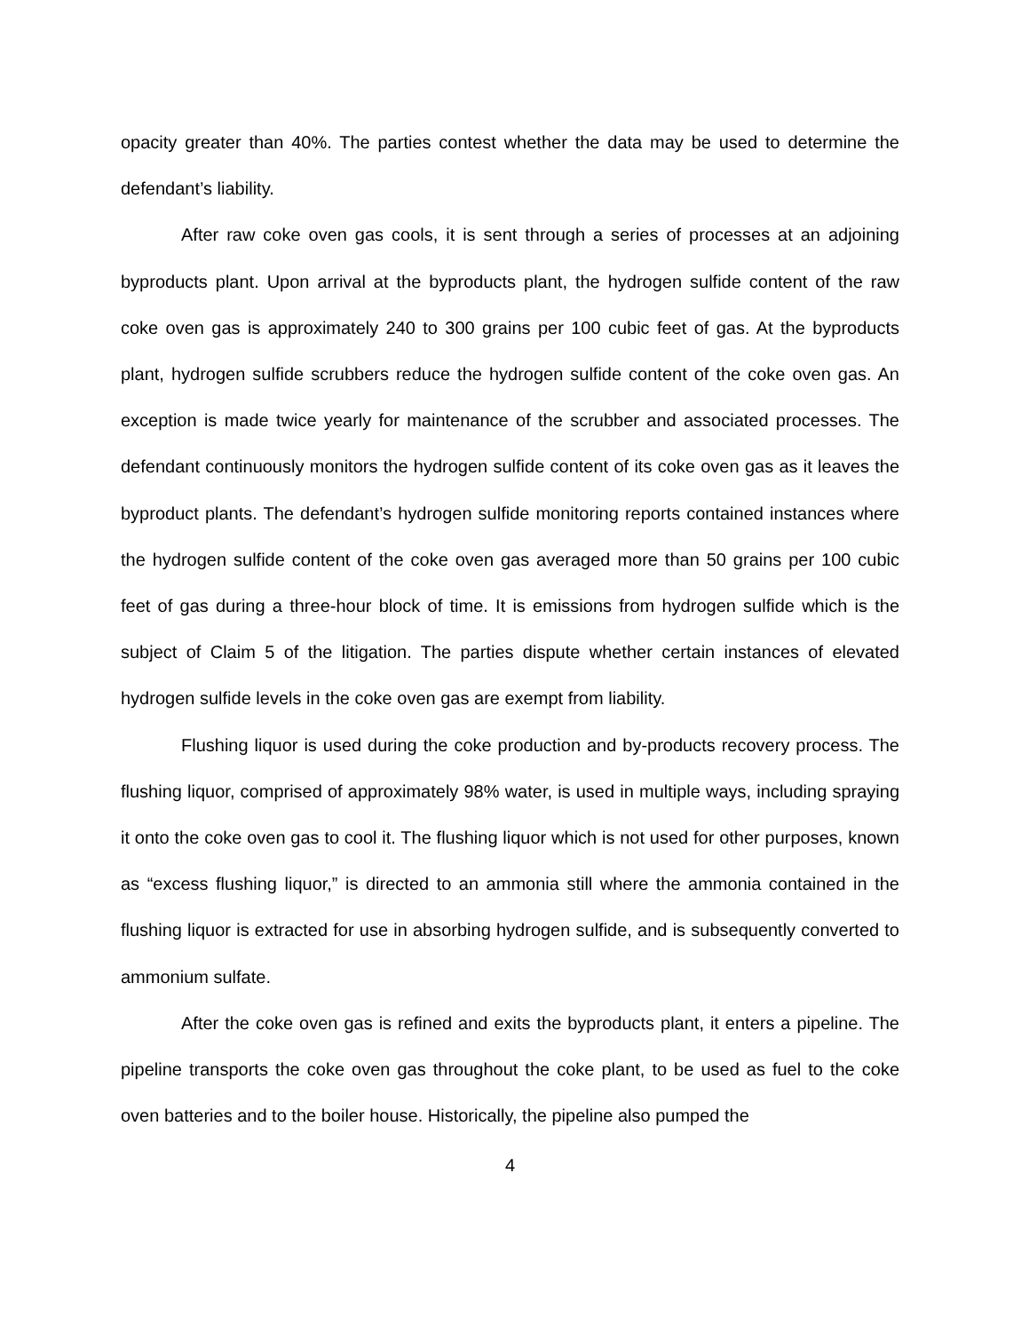opacity greater than 40%. The parties contest whether the data may be used to determine the defendant’s liability.
After raw coke oven gas cools, it is sent through a series of processes at an adjoining byproducts plant. Upon arrival at the byproducts plant, the hydrogen sulfide content of the raw coke oven gas is approximately 240 to 300 grains per 100 cubic feet of gas. At the byproducts plant, hydrogen sulfide scrubbers reduce the hydrogen sulfide content of the coke oven gas. An exception is made twice yearly for maintenance of the scrubber and associated processes. The defendant continuously monitors the hydrogen sulfide content of its coke oven gas as it leaves the byproduct plants. The defendant’s hydrogen sulfide monitoring reports contained instances where the hydrogen sulfide content of the coke oven gas averaged more than 50 grains per 100 cubic feet of gas during a three-hour block of time. It is emissions from hydrogen sulfide which is the subject of Claim 5 of the litigation. The parties dispute whether certain instances of elevated hydrogen sulfide levels in the coke oven gas are exempt from liability.
Flushing liquor is used during the coke production and by-products recovery process. The flushing liquor, comprised of approximately 98% water, is used in multiple ways, including spraying it onto the coke oven gas to cool it. The flushing liquor which is not used for other purposes, known as “excess flushing liquor,” is directed to an ammonia still where the ammonia contained in the flushing liquor is extracted for use in absorbing hydrogen sulfide, and is subsequently converted to ammonium sulfate.
After the coke oven gas is refined and exits the byproducts plant, it enters a pipeline. The pipeline transports the coke oven gas throughout the coke plant, to be used as fuel to the coke oven batteries and to the boiler house. Historically, the pipeline also pumped the
4